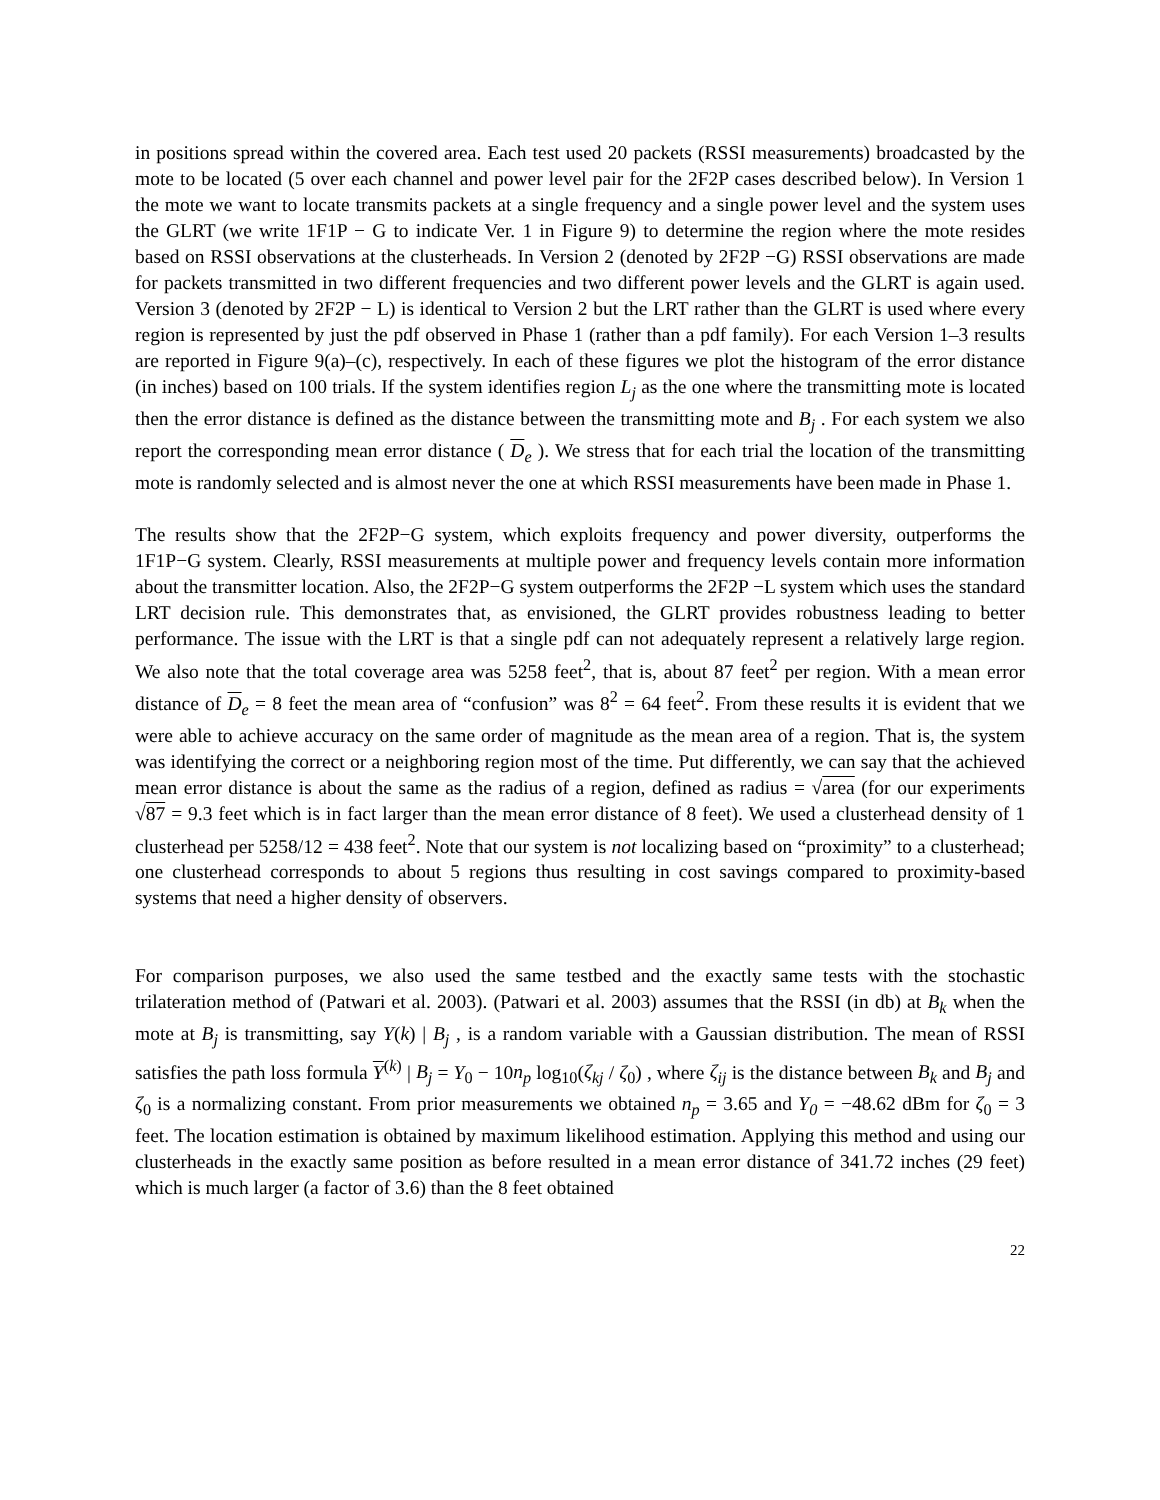in positions spread within the covered area. Each test used 20 packets (RSSI measurements) broadcasted by the mote to be located (5 over each channel and power level pair for the 2F2P cases described below). In Version 1 the mote we want to locate transmits packets at a single frequency and a single power level and the system uses the GLRT (we write 1F1P − G to indicate Ver. 1 in Figure 9) to determine the region where the mote resides based on RSSI observations at the clusterheads. In Version 2 (denoted by 2F2P −G) RSSI observations are made for packets transmitted in two different frequencies and two different power levels and the GLRT is again used. Version 3 (denoted by 2F2P − L) is identical to Version 2 but the LRT rather than the GLRT is used where every region is represented by just the pdf observed in Phase 1 (rather than a pdf family). For each Version 1–3 results are reported in Figure 9(a)–(c), respectively. In each of these figures we plot the histogram of the error distance (in inches) based on 100 trials. If the system identifies region L<sub>j</sub> as the one where the transmitting mote is located then the error distance is defined as the distance between the transmitting mote and B<sub>j</sub> . For each system we also report the corresponding mean error distance ( D<sub>e</sub> ). We stress that for each trial the location of the transmitting mote is randomly selected and is almost never the one at which RSSI measurements have been made in Phase 1.
The results show that the 2F2P−G system, which exploits frequency and power diversity, outperforms the 1F1P−G system. Clearly, RSSI measurements at multiple power and frequency levels contain more information about the transmitter location. Also, the 2F2P−G system outperforms the 2F2P −L system which uses the standard LRT decision rule. This demonstrates that, as envisioned, the GLRT provides robustness leading to better performance. The issue with the LRT is that a single pdf can not adequately represent a relatively large region. We also note that the total coverage area was 5258 feet<sup>2</sup>, that is, about 87 feet<sup>2</sup> per region. With a mean error distance of D<sub>e</sub> = 8 feet the mean area of “confusion” was 8<sup>2</sup> = 64 feet<sup>2</sup>. From these results it is evident that we were able to achieve accuracy on the same order of magnitude as the mean area of a region. That is, the system was identifying the correct or a neighboring region most of the time. Put differently, we can say that the achieved mean error distance is about the same as the radius of a region, defined as radius = √area (for our experiments √87 = 9.3 feet which is in fact larger than the mean error distance of 8 feet). We used a clusterhead density of 1 clusterhead per 5258/12 = 438 feet<sup>2</sup>. Note that our system is not localizing based on “proximity” to a clusterhead; one clusterhead corresponds to about 5 regions thus resulting in cost savings compared to proximity-based systems that need a higher density of observers.
For comparison purposes, we also used the same testbed and the exactly same tests with the stochastic trilateration method of (Patwari et al. 2003). (Patwari et al. 2003) assumes that the RSSI (in db) at B<sub>k</sub> when the mote at B<sub>j</sub> is transmitting, say Y(k) | B<sub>j</sub> , is a random variable with a Gaussian distribution. The mean of RSSI satisfies the path loss formula Y<sup>(k)</sup> | B<sub>j</sub> = Y<sub>0</sub> − 10n<sub>p</sub> log<sub>10</sub>(ζ<sub>kj</sub> / ζ<sub>0</sub>) , where ζ<sub>ij</sub> is the distance between B<sub>k</sub> and B<sub>j</sub> and ζ<sub>0</sub> is a normalizing constant. From prior measurements we obtained n<sub>p</sub> = 3.65 and Y<sub>0</sub> = −48.62 dBm for ζ<sub>0</sub> = 3 feet. The location estimation is obtained by maximum likelihood estimation. Applying this method and using our clusterheads in the exactly same position as before resulted in a mean error distance of 341.72 inches (29 feet) which is much larger (a factor of 3.6) than the 8 feet obtained
22